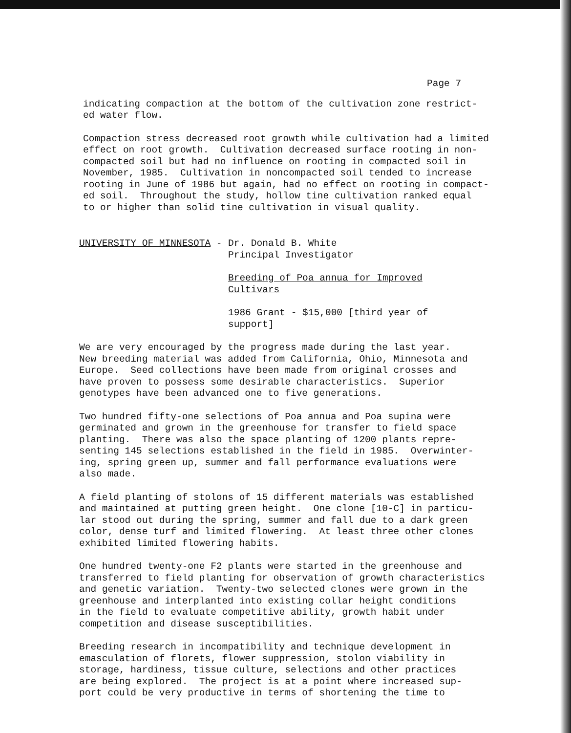Page 7
indicating compaction at the bottom of the cultivation zone restrict- ed water flow.
Compaction stress decreased root growth while cultivation had a limited effect on root growth. Cultivation decreased surface rooting in non- compacted soil but had no influence on rooting in compacted soil in November, 1985. Cultivation in noncompacted soil tended to increase rooting in June of 1986 but again, had no effect on rooting in compact- ed soil. Throughout the study, hollow tine cultivation ranked equal to or higher than solid tine cultivation in visual quality.
UNIVERSITY OF MINNESOTA -
Dr. Donald B. White Principal Investigator
Breeding of Poa annua for Improved Cultivars
1986 Grant - $15,000 [third year of support]
We are very encouraged by the progress made during the last year. New breeding material was added from California, Ohio, Minnesota and Europe. Seed collections have been made from original crosses and have proven to possess some desirable characteristics. Superior genotypes have been advanced one to five generations.
Two hundred fifty-one selections of Poa annua and Poa supina were germinated and grown in the greenhouse for transfer to field space planting. There was also the space planting of 1200 plants repre- senting 145 selections established in the field in 1985. Overwinter- ing, spring green up, summer and fall performance evaluations were also made.
A field planting of stolons of 15 different materials was established and maintained at putting green height. One clone [10-C] in particu- lar stood out during the spring, summer and fall due to a dark green color, dense turf and limited flowering. At least three other clones exhibited limited flowering habits.
One hundred twenty-one F2 plants were started in the greenhouse and transferred to field planting for observation of growth characteristics and genetic variation. Twenty-two selected clones were grown in the greenhouse and interplanted into existing collar height conditions in the field to evaluate competitive ability, growth habit under competition and disease susceptibilities.
Breeding research in incompatibility and technique development in emasculation of florets, flower suppression, stolon viability in storage, hardiness, tissue culture, selections and other practices are being explored. The project is at a point where increased sup- port could be very productive in terms of shortening the time to